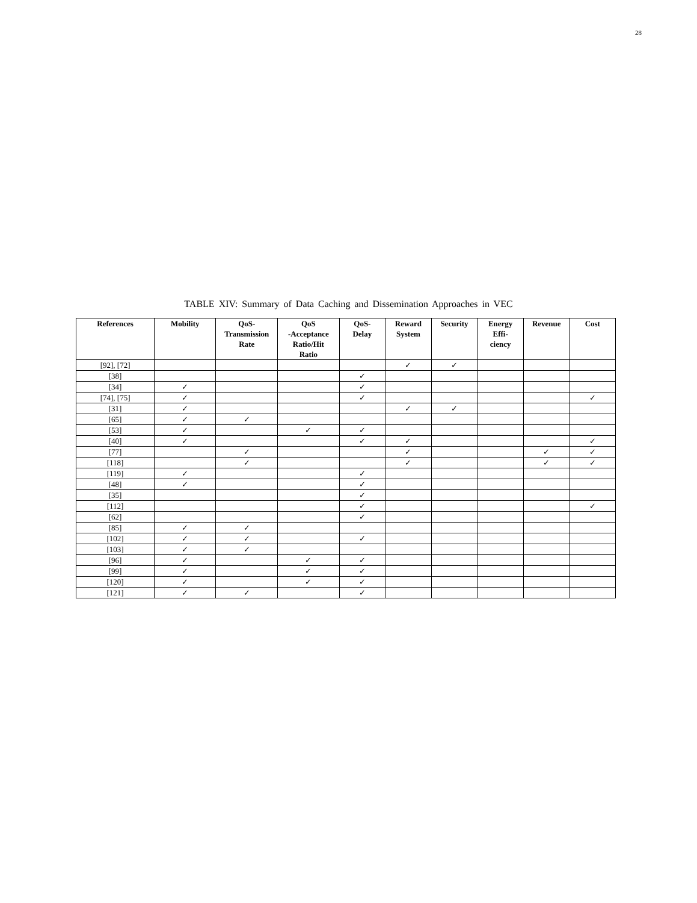28
TABLE XIV: Summary of Data Caching and Dissemination Approaches in VEC
| References | Mobility | QoS- Transmission Rate | QoS -Acceptance Ratio/Hit Ratio | QoS- Delay | Reward System | Security | Energy Effi- ciency | Revenue | Cost |
| --- | --- | --- | --- | --- | --- | --- | --- | --- | --- |
| [92], [72] | | | | | ✓ | ✓ | | | |
| [38] | | | | ✓ | | | | | |
| [34] | ✓ | | | ✓ | | | | | |
| [74], [75] | ✓ | | | ✓ | | | | | ✓ |
| [31] | ✓ | | | | ✓ | ✓ | | | |
| [65] | ✓ | ✓ | | | | | | | |
| [53] | ✓ | | ✓ | ✓ | | | | | |
| [40] | ✓ | | | ✓ | ✓ | | | | ✓ |
| [77] | | ✓ | | | ✓ | | | ✓ | ✓ |
| [118] | | ✓ | | | ✓ | | | ✓ | ✓ |
| [119] | ✓ | | | ✓ | | | | | |
| [48] | ✓ | | | ✓ | | | | | |
| [35] | | | | ✓ | | | | | |
| [112] | | | | ✓ | | | | | ✓ |
| [62] | | | | ✓ | | | | | |
| [85] | ✓ | ✓ | | | | | | | |
| [102] | ✓ | ✓ | | ✓ | | | | | |
| [103] | ✓ | ✓ | | | | | | | |
| [96] | ✓ | | ✓ | ✓ | | | | | |
| [99] | ✓ | | ✓ | ✓ | | | | | |
| [120] | ✓ | | ✓ | ✓ | | | | | |
| [121] | ✓ | ✓ | | ✓ | | | | | |